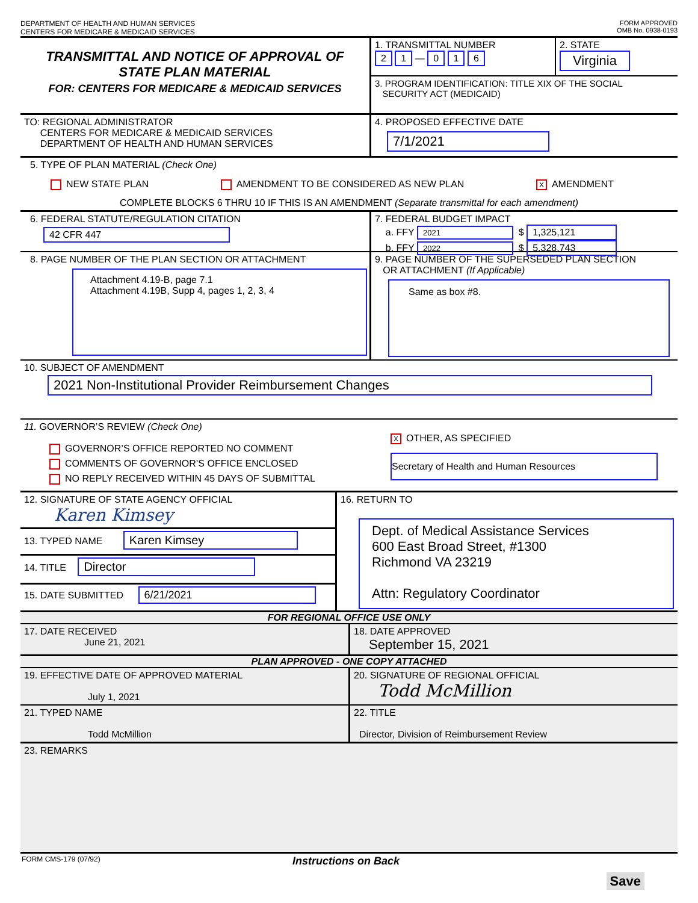DEPARTMENT OF HEALTH AND HUMAN SERVICES
CENTERS FOR MEDICARE & MEDICAID SERVICES
FORM APPROVED
OMB No. 0938-0193
TRANSMITTAL AND NOTICE OF APPROVAL OF
STATE PLAN MATERIAL
FOR: CENTERS FOR MEDICARE & MEDICAID SERVICES
1. TRANSMITTAL NUMBER
2 1 — 0 1 6
2. STATE
Virginia
3. PROGRAM IDENTIFICATION: TITLE XIX OF THE SOCIAL
SECURITY ACT (MEDICAID)
TO: REGIONAL ADMINISTRATOR
CENTERS FOR MEDICARE & MEDICAID SERVICES
DEPARTMENT OF HEALTH AND HUMAN SERVICES
4. PROPOSED EFFECTIVE DATE
7/1/2021
5. TYPE OF PLAN MATERIAL (Check One)
NEW STATE PLAN AMENDMENT TO BE CONSIDERED AS NEW PLAN X AMENDMENT
COMPLETE BLOCKS 6 THRU 10 IF THIS IS AN AMENDMENT (Separate transmittal for each amendment)
6. FEDERAL STATUTE/REGULATION CITATION
42 CFR 447
7. FEDERAL BUDGET IMPACT
a. FFY 2021 $ 1,325,121
b. FFY 2022 $ 5,328,743
8. PAGE NUMBER OF THE PLAN SECTION OR ATTACHMENT
Attachment 4.19-B, page 7.1
Attachment 4.19B, Supp 4, pages 1, 2, 3, 4
9. PAGE NUMBER OF THE SUPERSEDED PLAN SECTION
OR ATTACHMENT (If Applicable)
Same as box #8.
10. SUBJECT OF AMENDMENT
2021 Non-Institutional Provider Reimbursement Changes
11. GOVERNOR’S REVIEW (Check One)
GOVERNOR’S OFFICE REPORTED NO COMMENT
COMMENTS OF GOVERNOR’S OFFICE ENCLOSED
NO REPLY RECEIVED WITHIN 45 DAYS OF SUBMITTAL
X OTHER, AS SPECIFIED
Secretary of Health and Human Resources
12. SIGNATURE OF STATE AGENCY OFFICIAL
Karen Kimsey
13. TYPED NAME Karen Kimsey
14. TITLE Director
15. DATE SUBMITTED 6/21/2021
16. RETURN TO
Dept. of Medical Assistance Services
600 East Broad Street, #1300
Richmond VA 23219
Attn: Regulatory Coordinator
FOR REGIONAL OFFICE USE ONLY
17. DATE RECEIVED
June 21, 2021
18. DATE APPROVED
September 15, 2021
PLAN APPROVED - ONE COPY ATTACHED
19. EFFECTIVE DATE OF APPROVED MATERIAL
July 1, 2021
20. SIGNATURE OF REGIONAL OFFICIAL
Todd McMillion
21. TYPED NAME
Todd McMillion
22. TITLE
Director, Division of Reimbursement Review
23. REMARKS
FORM CMS-179 (07/92)
Instructions on Back
Save